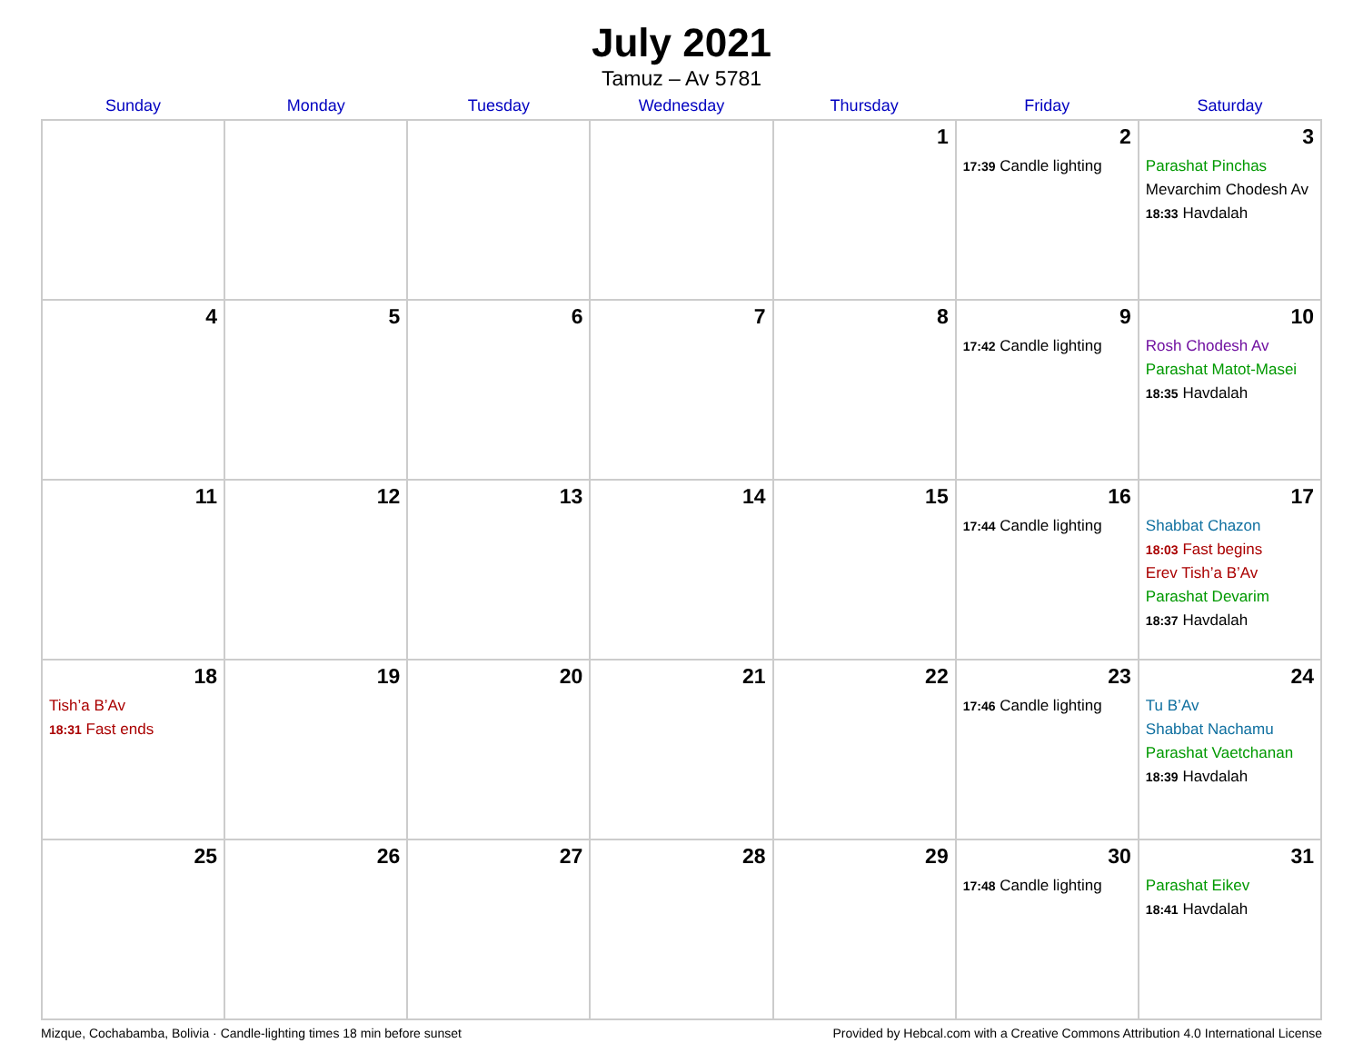July 2021
Tamuz – Av 5781
| Sunday | Monday | Tuesday | Wednesday | Thursday | Friday | Saturday |
| --- | --- | --- | --- | --- | --- | --- |
| | | | | 1 | 2 17:39 Candle lighting | 3 Parashat Pinchas Mevarchim Chodesh Av 18:33 Havdalah |
| 4 | 5 | 6 | 7 | 8 | 9 17:42 Candle lighting | 10 Rosh Chodesh Av Parashat Matot-Masei 18:35 Havdalah |
| 11 | 12 | 13 | 14 | 15 | 16 17:44 Candle lighting | 17 Shabbat Chazon 18:03 Fast begins Erev Tish’a B’Av Parashat Devarim 18:37 Havdalah |
| 18 Tish’a B’Av 18:31 Fast ends | 19 | 20 | 21 | 22 | 23 17:46 Candle lighting | 24 Tu B’Av Shabbat Nachamu Parashat Vaetchanan 18:39 Havdalah |
| 25 | 26 | 27 | 28 | 29 | 30 17:48 Candle lighting | 31 Parashat Eikev 18:41 Havdalah |
Mizque, Cochabamba, Bolivia · Candle-lighting times 18 min before sunset Provided by Hebcal.com with a Creative Commons Attribution 4.0 International License